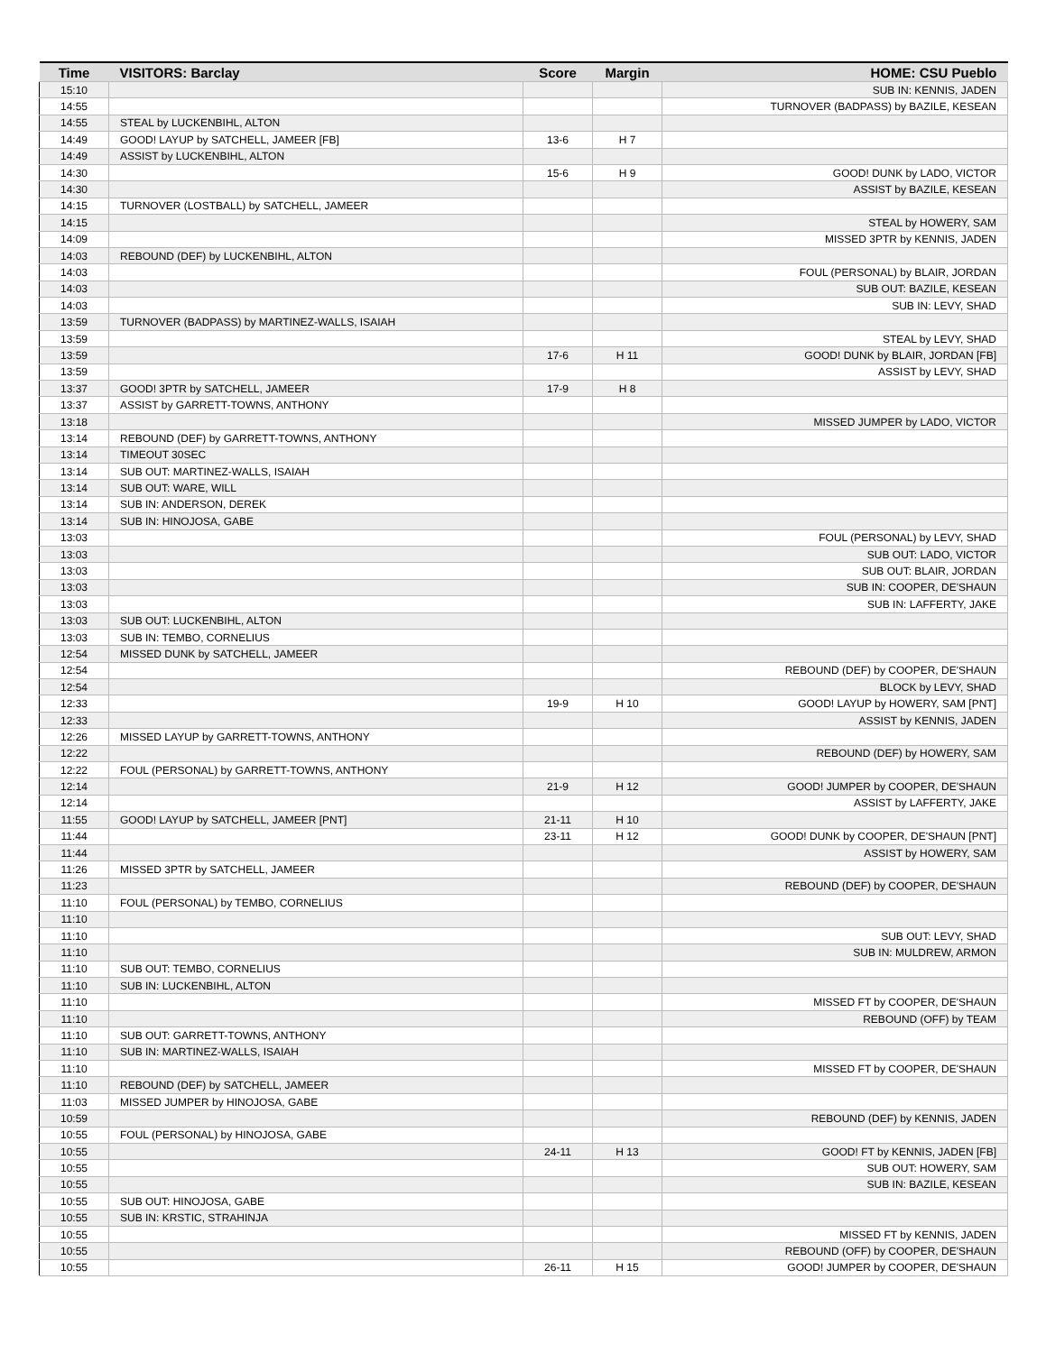| Time | VISITORS: Barclay | Score | Margin | HOME: CSU Pueblo |
| --- | --- | --- | --- | --- |
| 15:10 | | | | SUB IN: KENNIS, JADEN |
| 14:55 | | | | TURNOVER (BADPASS) by BAZILE, KESEAN |
| 14:55 | STEAL by LUCKENBIHL, ALTON | | | |
| 14:49 | GOOD! LAYUP by SATCHELL, JAMEER [FB] | 13-6 | H 7 | |
| 14:49 | ASSIST by LUCKENBIHL, ALTON | | | |
| 14:30 | | 15-6 | H 9 | GOOD! DUNK by LADO, VICTOR |
| 14:30 | | | | ASSIST by BAZILE, KESEAN |
| 14:15 | TURNOVER (LOSTBALL) by SATCHELL, JAMEER | | | |
| 14:15 | | | | STEAL by HOWERY, SAM |
| 14:09 | | | | MISSED 3PTR by KENNIS, JADEN |
| 14:03 | REBOUND (DEF) by LUCKENBIHL, ALTON | | | |
| 14:03 | | | | FOUL (PERSONAL) by BLAIR, JORDAN |
| 14:03 | | | | SUB OUT: BAZILE, KESEAN |
| 14:03 | | | | SUB IN: LEVY, SHAD |
| 13:59 | TURNOVER (BADPASS) by MARTINEZ-WALLS, ISAIAH | | | |
| 13:59 | | | | STEAL by LEVY, SHAD |
| 13:59 | | 17-6 | H 11 | GOOD! DUNK by BLAIR, JORDAN [FB] |
| 13:59 | | | | ASSIST by LEVY, SHAD |
| 13:37 | GOOD! 3PTR by SATCHELL, JAMEER | 17-9 | H 8 | |
| 13:37 | ASSIST by GARRETT-TOWNS, ANTHONY | | | |
| 13:18 | | | | MISSED JUMPER by LADO, VICTOR |
| 13:14 | REBOUND (DEF) by GARRETT-TOWNS, ANTHONY | | | |
| 13:14 | TIMEOUT 30SEC | | | |
| 13:14 | SUB OUT: MARTINEZ-WALLS, ISAIAH | | | |
| 13:14 | SUB OUT: WARE, WILL | | | |
| 13:14 | SUB IN: ANDERSON, DEREK | | | |
| 13:14 | SUB IN: HINOJOSA, GABE | | | |
| 13:03 | | | | FOUL (PERSONAL) by LEVY, SHAD |
| 13:03 | | | | SUB OUT: LADO, VICTOR |
| 13:03 | | | | SUB OUT: BLAIR, JORDAN |
| 13:03 | | | | SUB IN: COOPER, DE'SHAUN |
| 13:03 | | | | SUB IN: LAFFERTY, JAKE |
| 13:03 | SUB OUT: LUCKENBIHL, ALTON | | | |
| 13:03 | SUB IN: TEMBO, CORNELIUS | | | |
| 12:54 | MISSED DUNK by SATCHELL, JAMEER | | | |
| 12:54 | | | | REBOUND (DEF) by COOPER, DE'SHAUN |
| 12:54 | | | | BLOCK by LEVY, SHAD |
| 12:33 | | 19-9 | H 10 | GOOD! LAYUP by HOWERY, SAM [PNT] |
| 12:33 | | | | ASSIST by KENNIS, JADEN |
| 12:26 | MISSED LAYUP by GARRETT-TOWNS, ANTHONY | | | |
| 12:22 | | | | REBOUND (DEF) by HOWERY, SAM |
| 12:22 | FOUL (PERSONAL) by GARRETT-TOWNS, ANTHONY | | | |
| 12:14 | | 21-9 | H 12 | GOOD! JUMPER by COOPER, DE'SHAUN |
| 12:14 | | | | ASSIST by LAFFERTY, JAKE |
| 11:55 | GOOD! LAYUP by SATCHELL, JAMEER [PNT] | 21-11 | H 10 | |
| 11:44 | | 23-11 | H 12 | GOOD! DUNK by COOPER, DE'SHAUN [PNT] |
| 11:44 | | | | ASSIST by HOWERY, SAM |
| 11:26 | MISSED 3PTR by SATCHELL, JAMEER | | | |
| 11:23 | | | | REBOUND (DEF) by COOPER, DE'SHAUN |
| 11:10 | FOUL (PERSONAL) by TEMBO, CORNELIUS | | | |
| 11:10 | | | | |
| 11:10 | | | | SUB OUT: LEVY, SHAD |
| 11:10 | | | | SUB IN: MULDREW, ARMON |
| 11:10 | SUB OUT: TEMBO, CORNELIUS | | | |
| 11:10 | SUB IN: LUCKENBIHL, ALTON | | | |
| 11:10 | | | | MISSED FT by COOPER, DE'SHAUN |
| 11:10 | | | | REBOUND (OFF) by TEAM |
| 11:10 | SUB OUT: GARRETT-TOWNS, ANTHONY | | | |
| 11:10 | SUB IN: MARTINEZ-WALLS, ISAIAH | | | |
| 11:10 | | | | MISSED FT by COOPER, DE'SHAUN |
| 11:10 | REBOUND (DEF) by SATCHELL, JAMEER | | | |
| 11:03 | MISSED JUMPER by HINOJOSA, GABE | | | |
| 10:59 | | | | REBOUND (DEF) by KENNIS, JADEN |
| 10:55 | FOUL (PERSONAL) by HINOJOSA, GABE | | | |
| 10:55 | | 24-11 | H 13 | GOOD! FT by KENNIS, JADEN [FB] |
| 10:55 | | | | SUB OUT: HOWERY, SAM |
| 10:55 | | | | SUB IN: BAZILE, KESEAN |
| 10:55 | SUB OUT: HINOJOSA, GABE | | | |
| 10:55 | SUB IN: KRSTIC, STRAHINJA | | | |
| 10:55 | | | | MISSED FT by KENNIS, JADEN |
| 10:55 | | | | REBOUND (OFF) by COOPER, DE'SHAUN |
| 10:55 | | 26-11 | H 15 | GOOD! JUMPER by COOPER, DE'SHAUN |